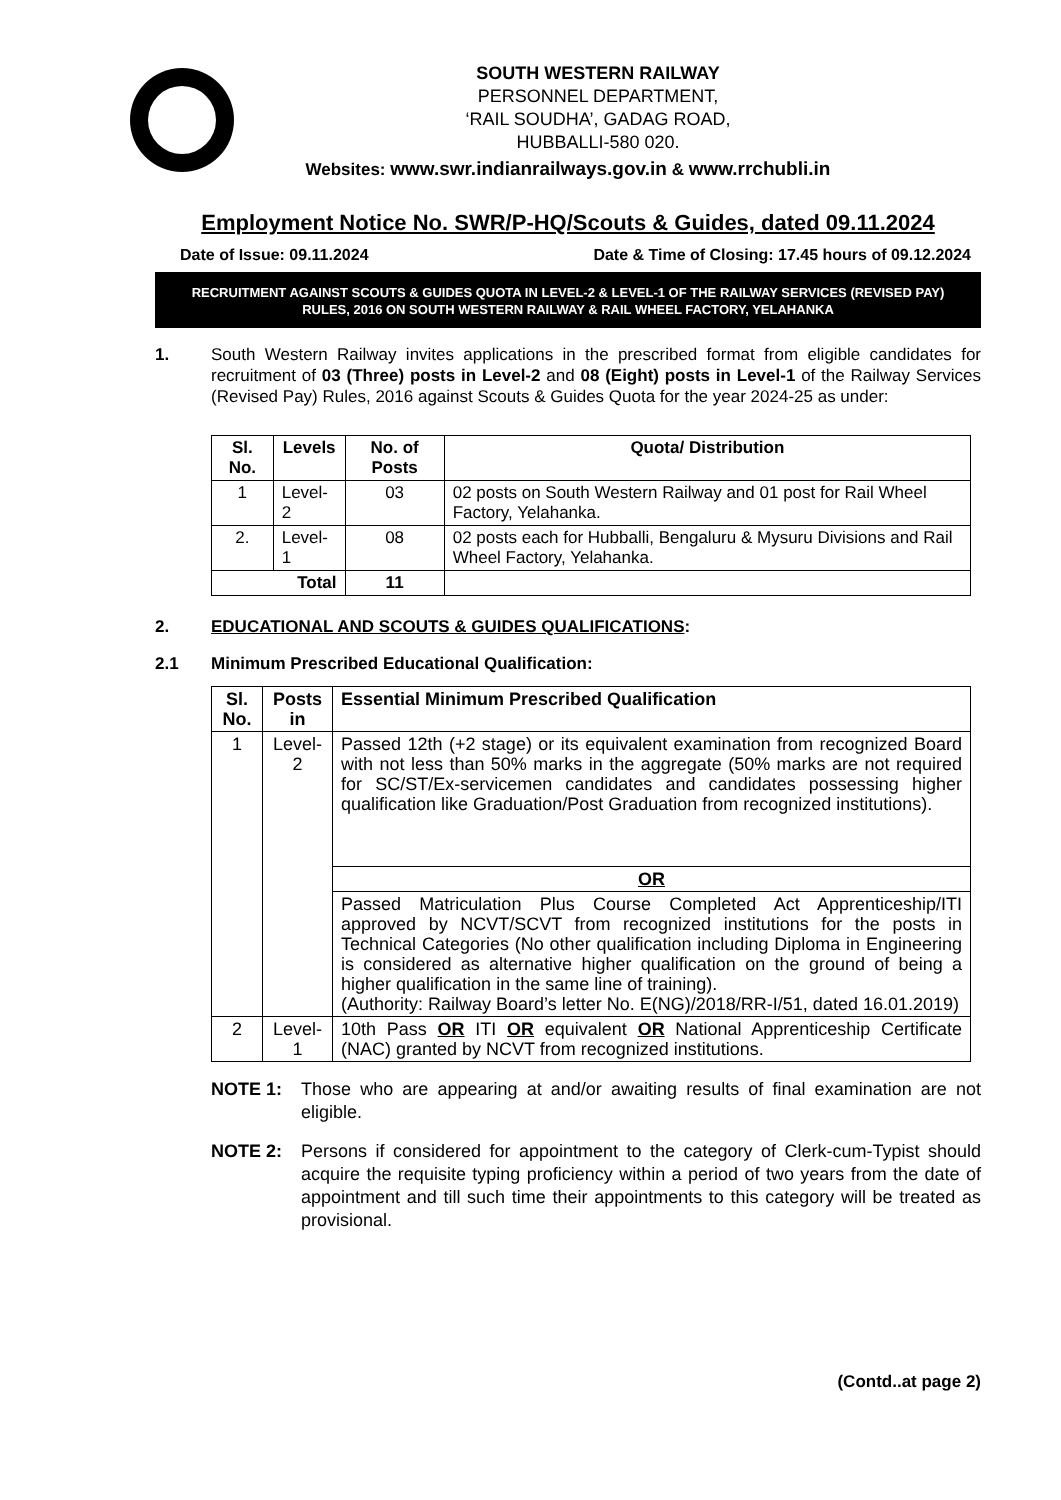SOUTH WESTERN RAILWAY
PERSONNEL DEPARTMENT,
‘RAIL SOUDHA’, GADAG ROAD,
HUBBALLI-580 020.
Websites: www.swr.indianrailways.gov.in & www.rrchubli.in
Employment Notice No. SWR/P-HQ/Scouts & Guides, dated 09.11.2024
Date of Issue: 09.11.2024 Date & Time of Closing: 17.45 hours of 09.12.2024
RECRUITMENT AGAINST SCOUTS & GUIDES QUOTA IN LEVEL-2 & LEVEL-1 OF THE RAILWAY SERVICES (REVISED PAY) RULES, 2016 ON SOUTH WESTERN RAILWAY & RAIL WHEEL FACTORY, YELAHANKA
1. South Western Railway invites applications in the prescribed format from eligible candidates for recruitment of 03 (Three) posts in Level-2 and 08 (Eight) posts in Level-1 of the Railway Services (Revised Pay) Rules, 2016 against Scouts & Guides Quota for the year 2024-25 as under:
| Sl. No. | Levels | No. of Posts | Quota/ Distribution |
| --- | --- | --- | --- |
| 1 | Level-2 | 03 | 02 posts on South Western Railway and 01 post for Rail Wheel Factory, Yelahanka. |
| 2. | Level-1 | 08 | 02 posts each for Hubballi, Bengaluru & Mysuru Divisions and Rail Wheel Factory, Yelahanka. |
| Total | | 11 | |
2. EDUCATIONAL AND SCOUTS & GUIDES QUALIFICATIONS:
2.1 Minimum Prescribed Educational Qualification:
| Sl. No. | Posts in | Essential Minimum Prescribed Qualification |
| --- | --- | --- |
| 1 | Level-2 | Passed 12th (+2 stage) or its equivalent examination from recognized Board with not less than 50% marks in the aggregate (50% marks are not required for SC/ST/Ex-servicemen candidates and candidates possessing higher qualification like Graduation/Post Graduation from recognized institutions). |
| | | OR |
| | | Passed Matriculation Plus Course Completed Act Apprenticeship/ITI approved by NCVT/SCVT from recognized institutions for the posts in Technical Categories (No other qualification including Diploma in Engineering is considered as alternative higher qualification on the ground of being a higher qualification in the same line of training). (Authority: Railway Board’s letter No. E(NG)/2018/RR-I/51, dated 16.01.2019) |
| 2 | Level-1 | 10th Pass OR ITI OR equivalent OR National Apprenticeship Certificate (NAC) granted by NCVT from recognized institutions. |
NOTE 1: Those who are appearing at and/or awaiting results of final examination are not eligible.
NOTE 2: Persons if considered for appointment to the category of Clerk-cum-Typist should acquire the requisite typing proficiency within a period of two years from the date of appointment and till such time their appointments to this category will be treated as provisional.
(Contd..at page 2)